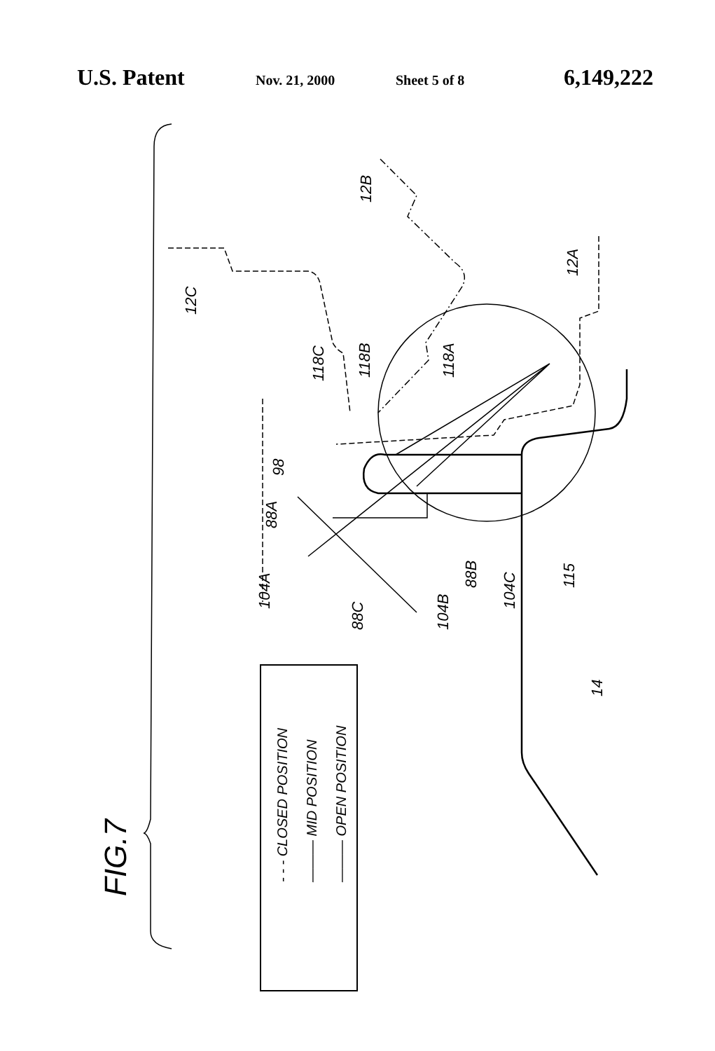U.S. Patent Nov. 21, 2000 Sheet 5 of 8 6,149,222
12C
12B
12A
118C
118B
118A
98
88A
104A
88C
104B
88B
104C
115
14
FIG.7
- - - CLOSED POSITION
——— MID POSITION
——— OPEN POSITION